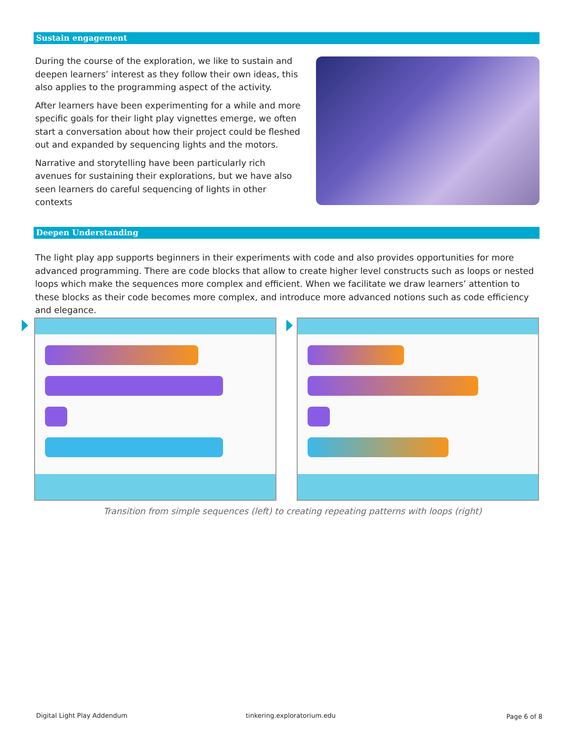Sustain engagement
During the course of the exploration, we like to sustain and deepen learners’ interest as they follow their own ideas, this also applies to the programming aspect of the activity.
After learners have been experimenting for a while and more specific goals for their light play vignettes emerge, we often start a conversation about how their project could be fleshed out and expanded by sequencing lights and the motors.
Narrative and storytelling have been particularly rich avenues for sustaining their explorations, but we have also seen learners do careful sequencing of lights in other contexts
Deepen Understanding
The light play app supports beginners in their experiments with code and also provides opportunities for more advanced programming. There are code blocks that allow to create higher level constructs such as loops or nested loops which make the sequences more complex and efficient. When we facilitate we draw learners’ attention to these blocks as their code becomes more complex, and introduce more advanced notions such as code efficiency and elegance.
Transition from simple sequences (left) to creating repeating patterns with loops (right)
Digital Light Play Addendum tinkering.exploratorium.edu Page 6 of 8